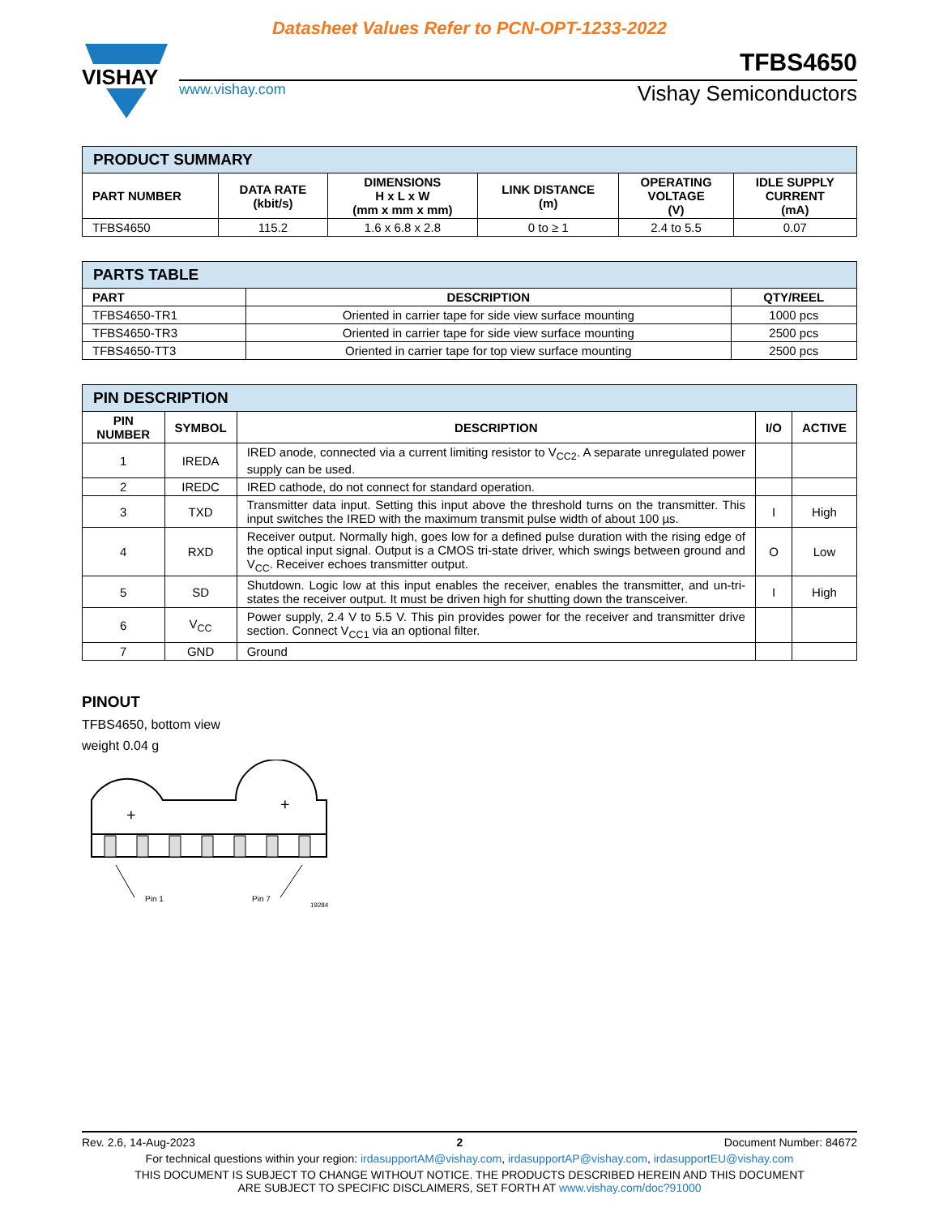Datasheet Values Refer to PCN-OPT-1233-2022
VISHAY
TFBS4650
www.vishay.com Vishay Semiconductors
| PRODUCT SUMMARY | | | | | |
| --- | --- | --- | --- | --- | --- |
| PART NUMBER | DATA RATE (kbit/s) | DIMENSIONS H x L x W (mm x mm x mm) | LINK DISTANCE (m) | OPERATING VOLTAGE (V) | IDLE SUPPLY CURRENT (mA) |
| TFBS4650 | 115.2 | 1.6 x 6.8 x 2.8 | 0 to ≥ 1 | 2.4 to 5.5 | 0.07 |
| PARTS TABLE | | |
| --- | --- | --- |
| PART | DESCRIPTION | QTY/REEL |
| TFBS4650-TR1 | Oriented in carrier tape for side view surface mounting | 1000 pcs |
| TFBS4650-TR3 | Oriented in carrier tape for side view surface mounting | 2500 pcs |
| TFBS4650-TT3 | Oriented in carrier tape for top view surface mounting | 2500 pcs |
| PIN DESCRIPTION | | | | |
| --- | --- | --- | --- | --- |
| PIN NUMBER | SYMBOL | DESCRIPTION | I/O | ACTIVE |
| 1 | IREDA | IRED anode, connected via a current limiting resistor to V<sub>CC2</sub>. A separate unregulated power supply can be used. | | |
| 2 | IREDC | IRED cathode, do not connect for standard operation. | | |
| 3 | TXD | Transmitter data input. Setting this input above the threshold turns on the transmitter. This input switches the IRED with the maximum transmit pulse width of about 100 µs. | I | High |
| 4 | RXD | Receiver output. Normally high, goes low for a defined pulse duration with the rising edge of the optical input signal. Output is a CMOS tri-state driver, which swings between ground and V<sub>CC</sub>. Receiver echoes transmitter output. | O | Low |
| 5 | SD | Shutdown. Logic low at this input enables the receiver, enables the transmitter, and un-tri-states the receiver output. It must be driven high for shutting down the transceiver. | I | High |
| 6 | V<sub>CC</sub> | Power supply, 2.4 V to 5.5 V. This pin provides power for the receiver and transmitter drive section. Connect V<sub>CC1</sub> via an optional filter. | | |
| 7 | GND | Ground | | |
PINOUT
TFBS4650, bottom view
weight 0.04 g
+
+
Pin 1
Pin 7
19284
Rev. 2.6, 14-Aug-2023 2 Document Number: 84672
For technical questions within your region: irdasupportAM@vishay.com, irdasupportAP@vishay.com, irdasupportEU@vishay.com
THIS DOCUMENT IS SUBJECT TO CHANGE WITHOUT NOTICE. THE PRODUCTS DESCRIBED HEREIN AND THIS DOCUMENT
ARE SUBJECT TO SPECIFIC DISCLAIMERS, SET FORTH AT www.vishay.com/doc?91000